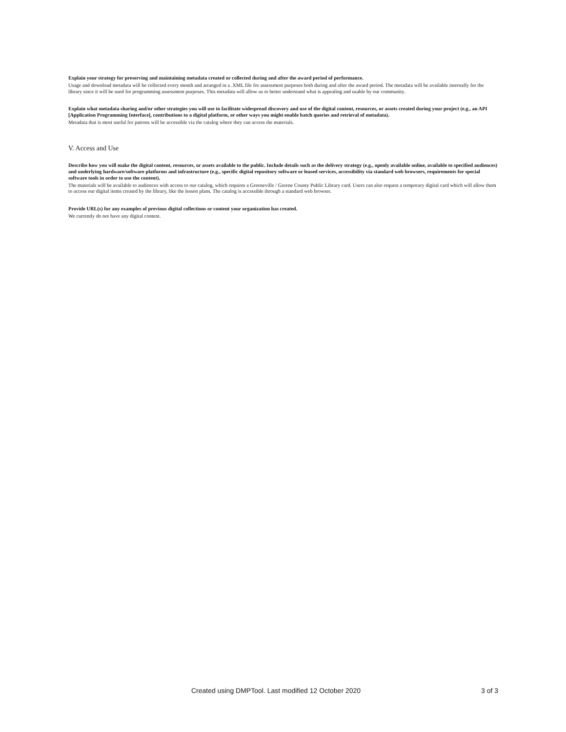Explain your strategy for preserving and maintaining metadata created or collected during and after the award period of performance.
Usage and download metadata will be collected every month and arranged in a .XML file for assessment purposes both during and after the award period. The metadata will be available internally for the library since it will be used for programming assessment purposes. This metadata will allow us to better understand what is appealing and usable by our community.
Explain what metadata sharing and/or other strategies you will use to facilitate widespread discovery and use of the digital content, resources, or assets created during your project (e.g., an API [Application Programming Interface], contributions to a digital platform, or other ways you might enable batch queries and retrieval of metadata).
Metadata that is most useful for patrons will be accessible via the catalog where they can access the materials.
V. Access and Use
Describe how you will make the digital content, resources, or assets available to the public. Include details such as the delivery strategy (e.g., openly available online, available to specified audiences) and underlying hardware/software platforms and infrastructure (e.g., specific digital repository software or leased services, accessibility via standard web browsers, requirements for special software tools in order to use the content).
The materials will be available to audiences with access to our catalog, which requires a Greeneville / Greene County Public Library card. Users can also request a temporary digital card which will allow them to access our digital items created by the library, like the lesson plans. The catalog is accessible through a standard web browser.
Provide URL(s) for any examples of previous digital collections or content your organization has created.
We currently do not have any digital content.
Created using DMPTool. Last modified 12 October 2020 3 of 3